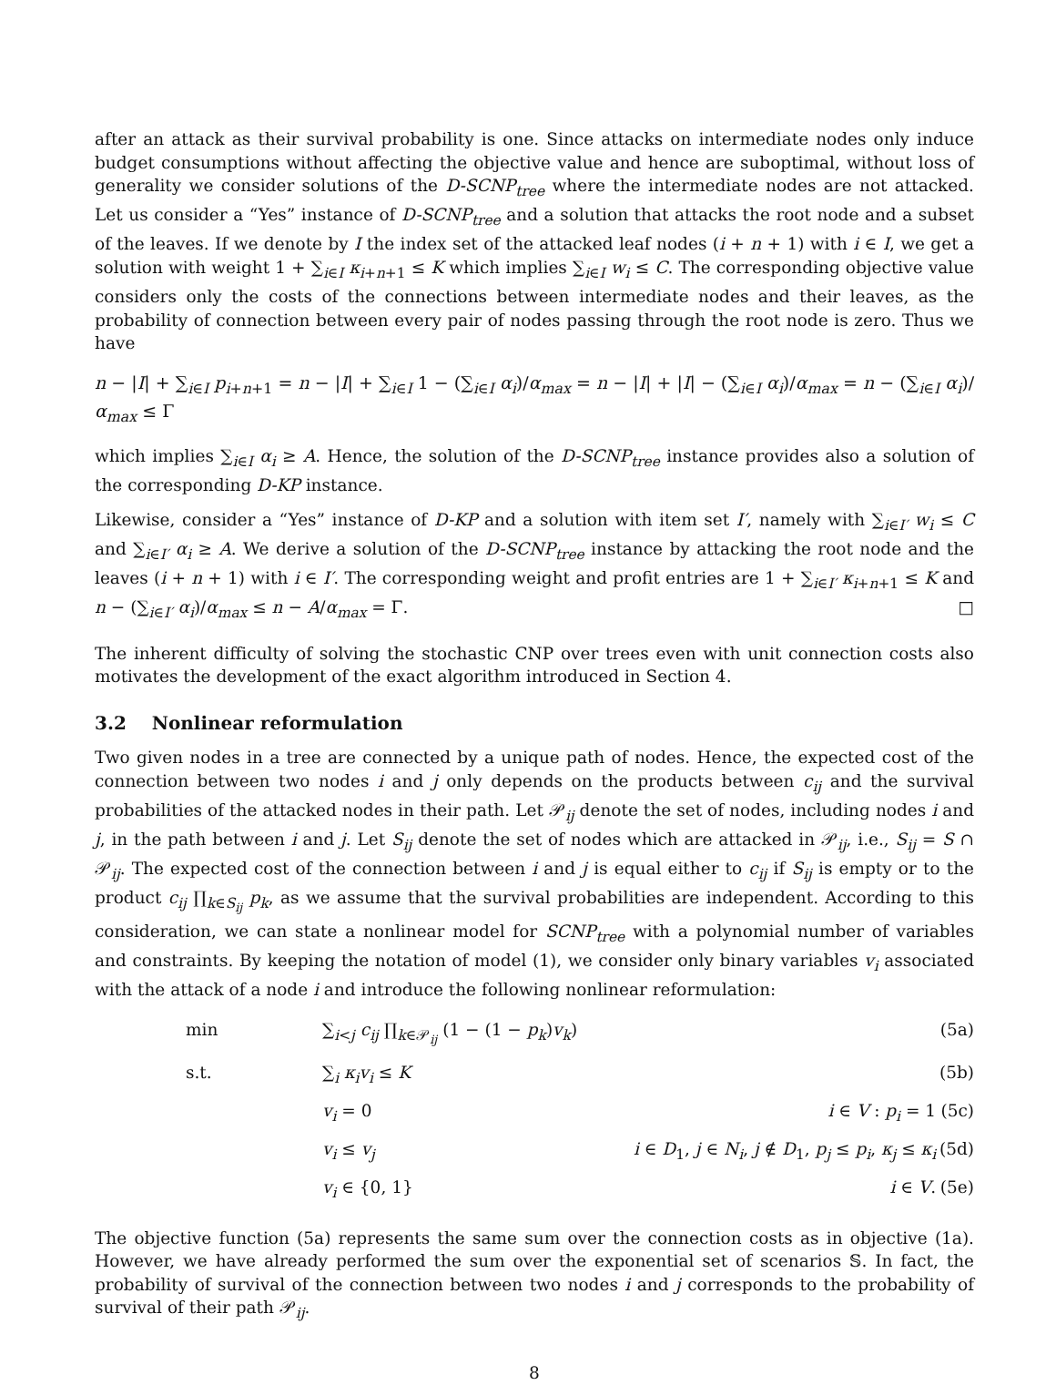after an attack as their survival probability is one. Since attacks on intermediate nodes only induce budget consumptions without affecting the objective value and hence are suboptimal, without loss of generality we consider solutions of the D-SCNP<sub>tree</sub> where the intermediate nodes are not attacked. Let us consider a “Yes” instance of D-SCNP<sub>tree</sub> and a solution that attacks the root node and a subset of the leaves. If we denote by I the index set of the attacked leaf nodes (i + n + 1) with i ∈ I, we get a solution with weight 1 + ∑<sub>i∈I</sub> κ<sub>i+n+1</sub> ≤ K which implies ∑<sub>i∈I</sub> w<sub>i</sub> ≤ C. The corresponding objective value considers only the costs of the connections between intermediate nodes and their leaves, as the probability of connection between every pair of nodes passing through the root node is zero. Thus we have
n − |I| + ∑<sub>i∈I</sub> p<sub>i+n+1</sub> = n − |I| + ∑<sub>i∈I</sub> 1 − (∑<sub>i∈I</sub> α<sub>i</sub>)/α<sub>max</sub> = n − |I| + |I| − (∑<sub>i∈I</sub> α<sub>i</sub>)/α<sub>max</sub> = n − (∑<sub>i∈I</sub> α<sub>i</sub>)/α<sub>max</sub> ≤ Γ
which implies ∑<sub>i∈I</sub> α<sub>i</sub> ≥ A. Hence, the solution of the D-SCNP<sub>tree</sub> instance provides also a solution of the corresponding D-KP instance.
Likewise, consider a “Yes” instance of D-KP and a solution with item set I′, namely with ∑<sub>i∈I′</sub> w<sub>i</sub> ≤ C and ∑<sub>i∈I′</sub> α<sub>i</sub> ≥ A. We derive a solution of the D-SCNP<sub>tree</sub> instance by attacking the root node and the leaves (i + n + 1) with i ∈ I′. The corresponding weight and profit entries are 1 + ∑<sub>i∈I′</sub> κ<sub>i+n+1</sub> ≤ K and n − (∑<sub>i∈I′</sub> α<sub>i</sub>)/α<sub>max</sub> ≤ n − A/α<sub>max</sub> = Γ. □
The inherent difficulty of solving the stochastic CNP over trees even with unit connection costs also motivates the development of the exact algorithm introduced in Section 4.
3.2 Nonlinear reformulation
Two given nodes in a tree are connected by a unique path of nodes. Hence, the expected cost of the connection between two nodes i and j only depends on the products between c<sub>ij</sub> and the survival probabilities of the attacked nodes in their path. Let 𝒫<sub>ij</sub> denote the set of nodes, including nodes i and j, in the path between i and j. Let S<sub>ij</sub> denote the set of nodes which are attacked in 𝒫<sub>ij</sub>, i.e., S<sub>ij</sub> = S ∩ 𝒫<sub>ij</sub>. The expected cost of the connection between i and j is equal either to c<sub>ij</sub> if S<sub>ij</sub> is empty or to the product c<sub>ij</sub> ∏<sub>k∈S<sub>ij</sub></sub> p<sub>k</sub>, as we assume that the survival probabilities are independent. According to this consideration, we can state a nonlinear model for SCNP<sub>tree</sub> with a polynomial number of variables and constraints. By keeping the notation of model (1), we consider only binary variables v<sub>i</sub> associated with the attack of a node i and introduce the following nonlinear reformulation:
| min | ∑<sub>i<j</sub> c<sub>ij</sub> ∏<sub>k∈𝒫<sub>ij</sub></sub> (1 − (1 − p<sub>k</sub> ) v<sub>k</sub> ) | | (5a) |
| s.t. | ∑<sub>i</sub> κ<sub>i</sub>v<sub>i</sub> ≤ K | | (5b) |
| | v<sub>i</sub> = 0 | i ∈ V : p<sub>i</sub> = 1 | (5c) |
| | v<sub>i</sub> ≤ v<sub>j</sub> | i ∈ D<sub>1</sub>, j ∈ N<sub>i</sub> , j ∉ D<sub>1</sub>, p<sub>j</sub> ≤ p<sub>i</sub> , κ<sub>j</sub> ≤ κ<sub>i</sub> | (5d) |
| | v<sub>i</sub> ∈ {0, 1} | i ∈ V . | (5e) |
The objective function (5a) represents the same sum over the connection costs as in objective (1a). However, we have already performed the sum over the exponential set of scenarios 𝕊. In fact, the probability of survival of the connection between two nodes i and j corresponds to the probability of survival of their path 𝒫<sub>ij</sub>.
8